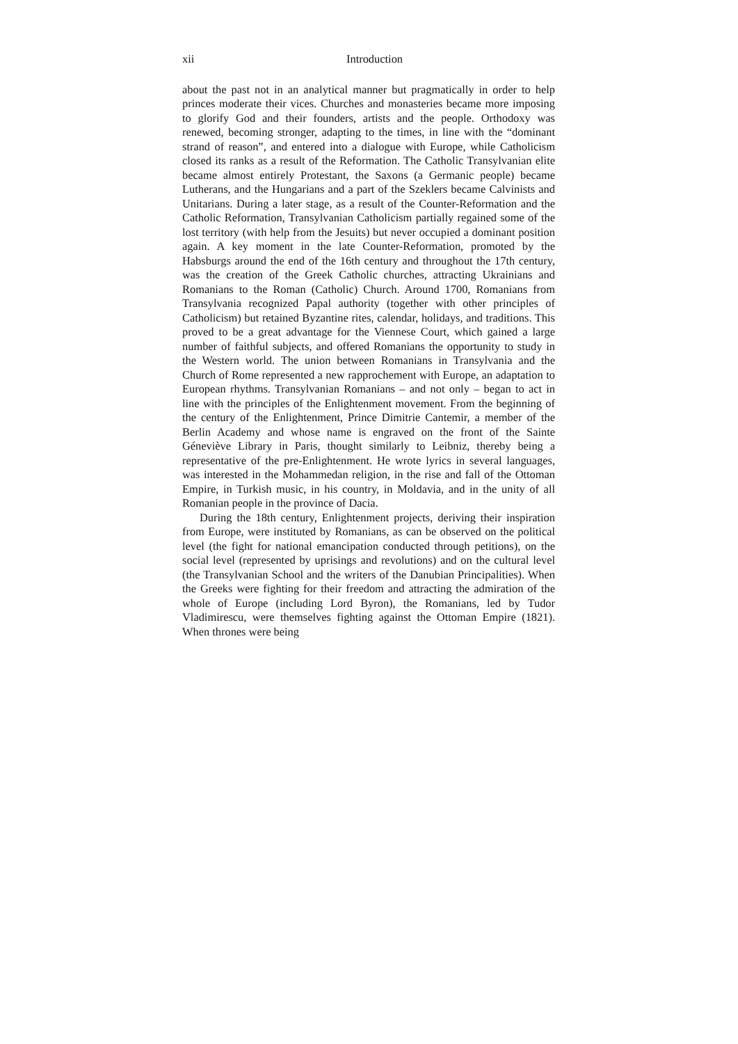xii Introduction
about the past not in an analytical manner but pragmatically in order to help princes moderate their vices. Churches and monasteries became more imposing to glorify God and their founders, artists and the people. Orthodoxy was renewed, becoming stronger, adapting to the times, in line with the “dominant strand of reason”, and entered into a dialogue with Europe, while Catholicism closed its ranks as a result of the Reformation. The Catholic Transylvanian elite became almost entirely Protestant, the Saxons (a Germanic people) became Lutherans, and the Hungarians and a part of the Szeklers became Calvinists and Unitarians. During a later stage, as a result of the Counter-Reformation and the Catholic Reformation, Transylvanian Catholicism partially regained some of the lost territory (with help from the Jesuits) but never occupied a dominant position again. A key moment in the late Counter-Reformation, promoted by the Habsburgs around the end of the 16th century and throughout the 17th century, was the creation of the Greek Catholic churches, attracting Ukrainians and Romanians to the Roman (Catholic) Church. Around 1700, Romanians from Transylvania recognized Papal authority (together with other principles of Catholicism) but retained Byzantine rites, calendar, holidays, and traditions. This proved to be a great advantage for the Viennese Court, which gained a large number of faithful subjects, and offered Romanians the opportunity to study in the Western world. The union between Romanians in Transylvania and the Church of Rome represented a new rapprochement with Europe, an adaptation to European rhythms. Transylvanian Romanians – and not only – began to act in line with the principles of the Enlightenment movement. From the beginning of the century of the Enlightenment, Prince Dimitrie Cantemir, a member of the Berlin Academy and whose name is engraved on the front of the Sainte Géneviève Library in Paris, thought similarly to Leibniz, thereby being a representative of the pre-Enlightenment. He wrote lyrics in several languages, was interested in the Mohammedan religion, in the rise and fall of the Ottoman Empire, in Turkish music, in his country, in Moldavia, and in the unity of all Romanian people in the province of Dacia.
During the 18th century, Enlightenment projects, deriving their inspiration from Europe, were instituted by Romanians, as can be observed on the political level (the fight for national emancipation conducted through petitions), on the social level (represented by uprisings and revolutions) and on the cultural level (the Transylvanian School and the writers of the Danubian Principalities). When the Greeks were fighting for their freedom and attracting the admiration of the whole of Europe (including Lord Byron), the Romanians, led by Tudor Vladimirescu, were themselves fighting against the Ottoman Empire (1821). When thrones were being